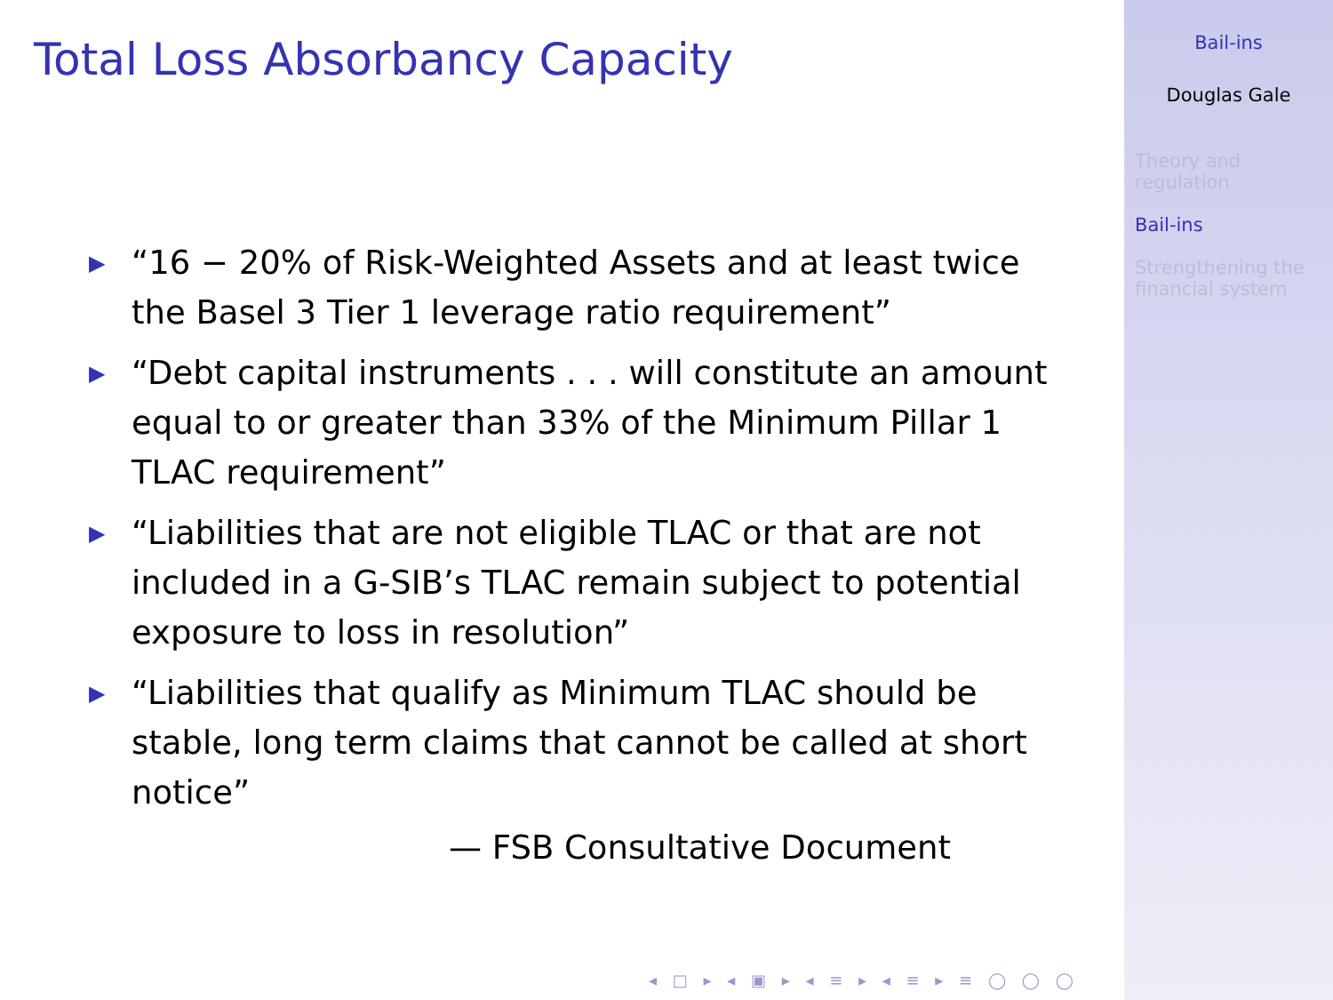Total Loss Absorbancy Capacity
▶ “16 − 20% of Risk-Weighted Assets and at least twice the Basel 3 Tier 1 leverage ratio requirement”
▶ “Debt capital instruments . . . will constitute an amount equal to or greater than 33% of the Minimum Pillar 1 TLAC requirement”
▶ “Liabilities that are not eligible TLAC or that are not included in a G-SIB’s TLAC remain subject to potential exposure to loss in resolution”
▶ “Liabilities that qualify as Minimum TLAC should be stable, long term claims that cannot be called at short notice”
— FSB Consultative Document
◂ □ ▸ ◂ ▣ ▸ ◂ ≡ ▸ ◂ ≡ ▸ ≡ ◯ ◯ ◯
Bail-ins
Douglas Gale
Theory and regulation
Bail-ins
Strengthening the financial system